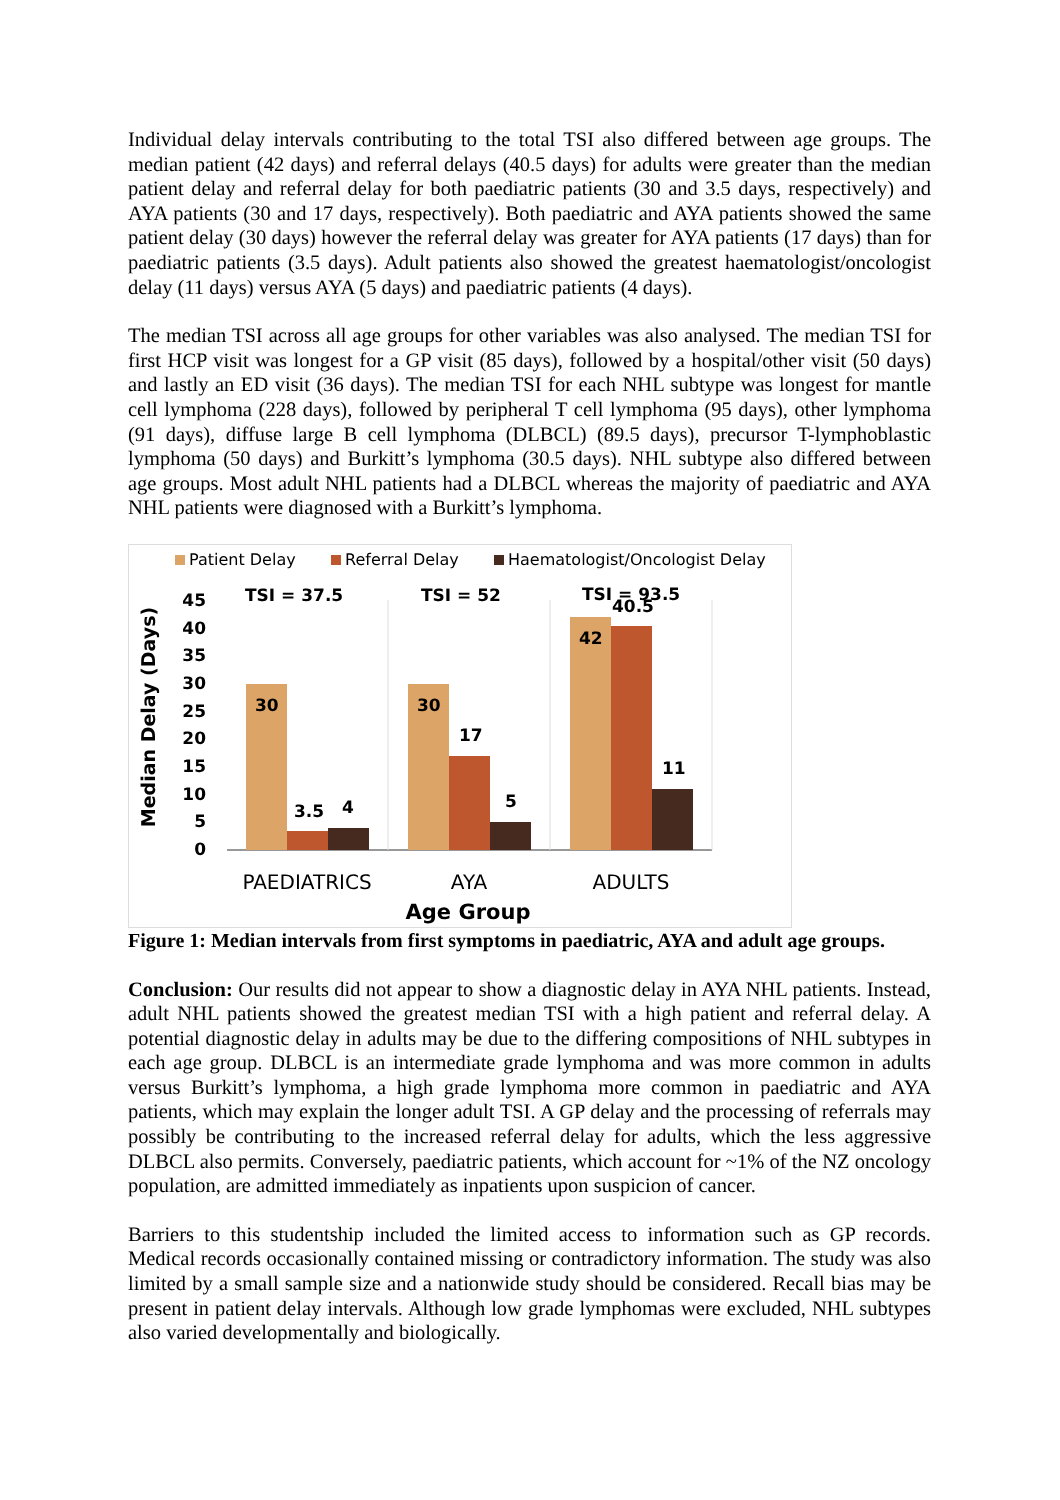Individual delay intervals contributing to the total TSI also differed between age groups. The median patient (42 days) and referral delays (40.5 days) for adults were greater than the median patient delay and referral delay for both paediatric patients (30 and 3.5 days, respectively) and AYA patients (30 and 17 days, respectively). Both paediatric and AYA patients showed the same patient delay (30 days) however the referral delay was greater for AYA patients (17 days) than for paediatric patients (3.5 days). Adult patients also showed the greatest haematologist/oncologist delay (11 days) versus AYA (5 days) and paediatric patients (4 days).
The median TSI across all age groups for other variables was also analysed. The median TSI for first HCP visit was longest for a GP visit (85 days), followed by a hospital/other visit (50 days) and lastly an ED visit (36 days). The median TSI for each NHL subtype was longest for mantle cell lymphoma (228 days), followed by peripheral T cell lymphoma (95 days), other lymphoma (91 days), diffuse large B cell lymphoma (DLBCL) (89.5 days), precursor T-lymphoblastic lymphoma (50 days) and Burkitt’s lymphoma (30.5 days). NHL subtype also differed between age groups. Most adult NHL patients had a DLBCL whereas the majority of paediatric and AYA NHL patients were diagnosed with a Burkitt’s lymphoma.
Patient Delay
Referral Delay
Haematologist/Oncologist Delay
Median Delay (Days)
45
40
35
30
25
20
15
10
5
0
30
3.5
4
30
17
5
42
40.5
11
TSI = 37.5
TSI = 52
TSI = 93.5
PAEDIATRICS
AYA
ADULTS
Age Group
Figure 1: Median intervals from first symptoms in paediatric, AYA and adult age groups.
Conclusion: Our results did not appear to show a diagnostic delay in AYA NHL patients. Instead, adult NHL patients showed the greatest median TSI with a high patient and referral delay. A potential diagnostic delay in adults may be due to the differing compositions of NHL subtypes in each age group. DLBCL is an intermediate grade lymphoma and was more common in adults versus Burkitt’s lymphoma, a high grade lymphoma more common in paediatric and AYA patients, which may explain the longer adult TSI. A GP delay and the processing of referrals may possibly be contributing to the increased referral delay for adults, which the less aggressive DLBCL also permits. Conversely, paediatric patients, which account for ~1% of the NZ oncology population, are admitted immediately as inpatients upon suspicion of cancer.
Barriers to this studentship included the limited access to information such as GP records. Medical records occasionally contained missing or contradictory information. The study was also limited by a small sample size and a nationwide study should be considered. Recall bias may be present in patient delay intervals. Although low grade lymphomas were excluded, NHL subtypes also varied developmentally and biologically.